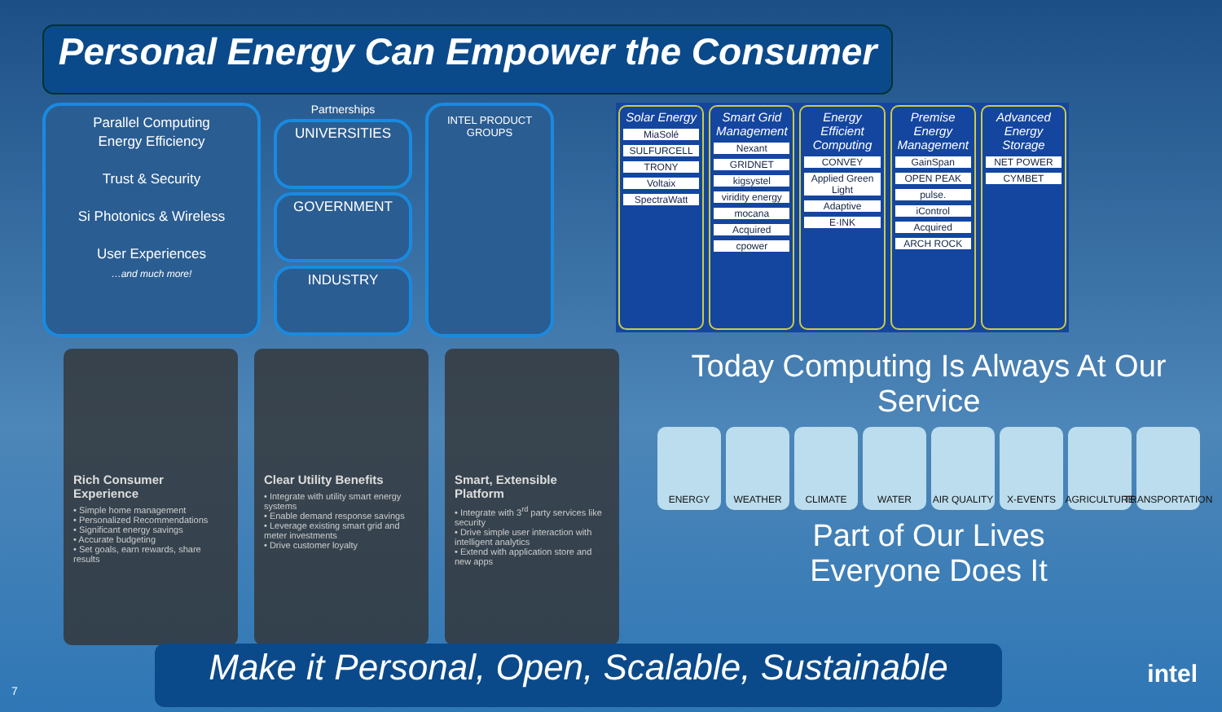Personal Energy Can Empower the Consumer
Parallel Computing
Energy Efficiency
Trust & Security
Si Photonics & Wireless
User Experiences
…and much more!
Partnerships
UNIVERSITIES
GOVERNMENT
INDUSTRY
INTEL PRODUCT GROUPS
Solar Energy
MiaSolé
SULFURCELL
TRONY
Voltaix
SpectraWatt
Smart Grid Management
Nexant
GRIDNET
kigsystel
viridity energy
mocana
Acquired
cpower
Energy Efficient Computing
CONVEY
Applied Green Light
Adaptive
E·INK
Premise Energy Management
GainSpan
OPEN PEAK
pulse.
iControl
Acquired
ARCH ROCK
Advanced Energy Storage
NET POWER
CYMBET
Rich Consumer Experience
• Simple home management
• Personalized Recommendations
• Significant energy savings
• Accurate budgeting
• Set goals, earn rewards, share results
Clear Utility Benefits
• Integrate with utility smart energy systems
• Enable demand response savings
• Leverage existing smart grid and meter investments
• Drive customer loyalty
Smart, Extensible Platform
• Integrate with 3<sup>rd</sup> party services like security
• Drive simple user interaction with intelligent analytics
• Extend with application store and new apps
Today Computing Is Always At Our Service
ENERGY WEATHER CLIMATE WATER AIR QUALITY X-EVENTS AGRICULTURE TRANSPORTATION
Part of Our Lives
Everyone Does It
Make it Personal, Open, Scalable, Sustainable
7
intel